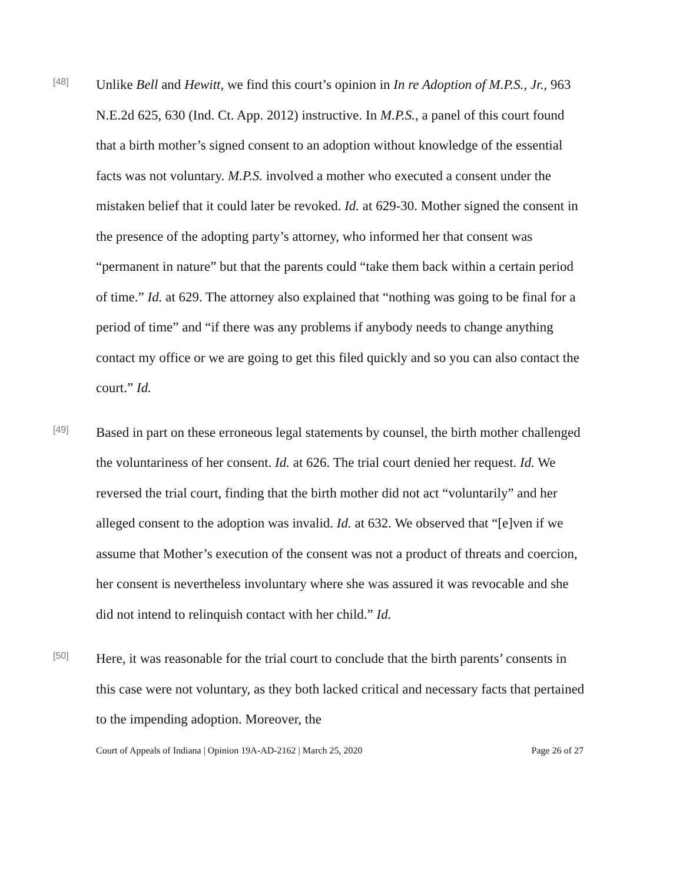[48]
Unlike Bell and Hewitt, we find this court’s opinion in In re Adoption of M.P.S., Jr., 963 N.E.2d 625, 630 (Ind. Ct. App. 2012) instructive. In M.P.S., a panel of this court found that a birth mother’s signed consent to an adoption without knowledge of the essential facts was not voluntary. M.P.S. involved a mother who executed a consent under the mistaken belief that it could later be revoked. Id. at 629-30. Mother signed the consent in the presence of the adopting party’s attorney, who informed her that consent was “permanent in nature” but that the parents could “take them back within a certain period of time.” Id. at 629. The attorney also explained that “nothing was going to be final for a period of time” and “if there was any problems if anybody needs to change anything contact my office or we are going to get this filed quickly and so you can also contact the court.” Id.
[49]
Based in part on these erroneous legal statements by counsel, the birth mother challenged the voluntariness of her consent. Id. at 626. The trial court denied her request. Id. We reversed the trial court, finding that the birth mother did not act “voluntarily” and her alleged consent to the adoption was invalid. Id. at 632. We observed that “[e]ven if we assume that Mother’s execution of the consent was not a product of threats and coercion, her consent is nevertheless involuntary where she was assured it was revocable and she did not intend to relinquish contact with her child.” Id.
[50]
Here, it was reasonable for the trial court to conclude that the birth parents’ consents in this case were not voluntary, as they both lacked critical and necessary facts that pertained to the impending adoption. Moreover, the
Court of Appeals of Indiana | Opinion 19A-AD-2162 | March 25, 2020 Page 26 of 27